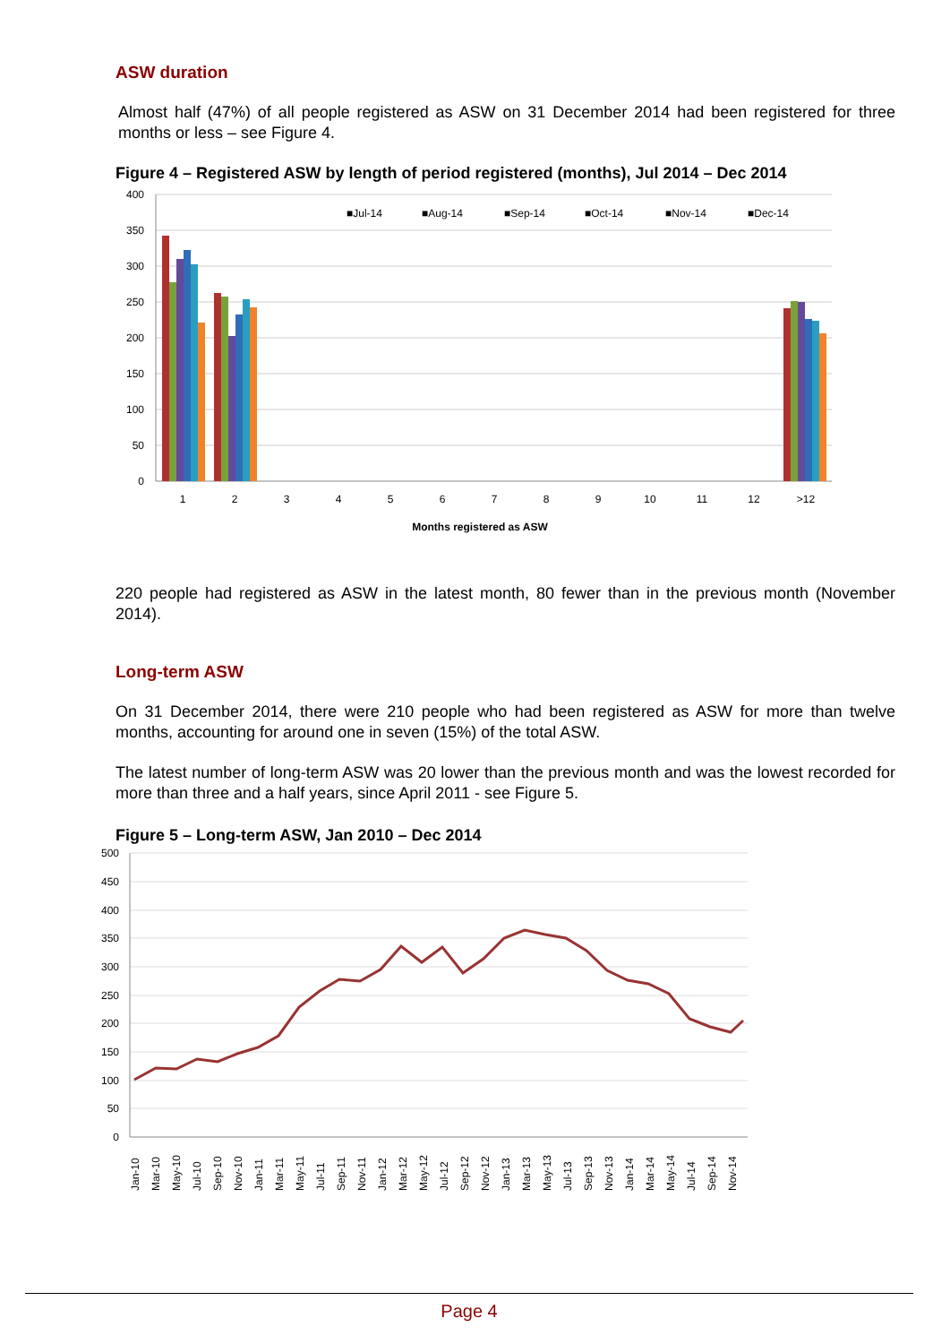ASW duration
Almost half (47%) of all people registered as ASW on 31 December 2014 had been registered for three months or less – see Figure 4.
Figure 4 – Registered ASW by length of period registered (months), Jul 2014 – Dec 2014
400
350
300
250
200
150
100
50
0
1
2
3
4
5
6
7
8
9
10
11
12
>12
Months registered as ASW
■Jul-14
■Aug-14
■Sep-14
■Oct-14
■Nov-14
■Dec-14
220 people had registered as ASW in the latest month, 80 fewer than in the previous month (November 2014).
Long-term ASW
On 31 December 2014, there were 210 people who had been registered as ASW for more than twelve months, accounting for around one in seven (15%) of the total ASW.
The latest number of long-term ASW was 20 lower than the previous month and was the lowest recorded for more than three and a half years, since April 2011 - see Figure 5.
Figure 5 – Long-term ASW, Jan 2010 – Dec 2014
500
450
400
350
300
250
200
150
100
50
0
Jan-10
Mar-10
May-10
Jul-10
Sep-10
Nov-10
Jan-11
Mar-11
May-11
Jul-11
Sep-11
Nov-11
Jan-12
Mar-12
May-12
Jul-12
Sep-12
Nov-12
Jan-13
Mar-13
May-13
Jul-13
Sep-13
Nov-13
Jan-14
Mar-14
May-14
Jul-14
Sep-14
Nov-14
Page 4